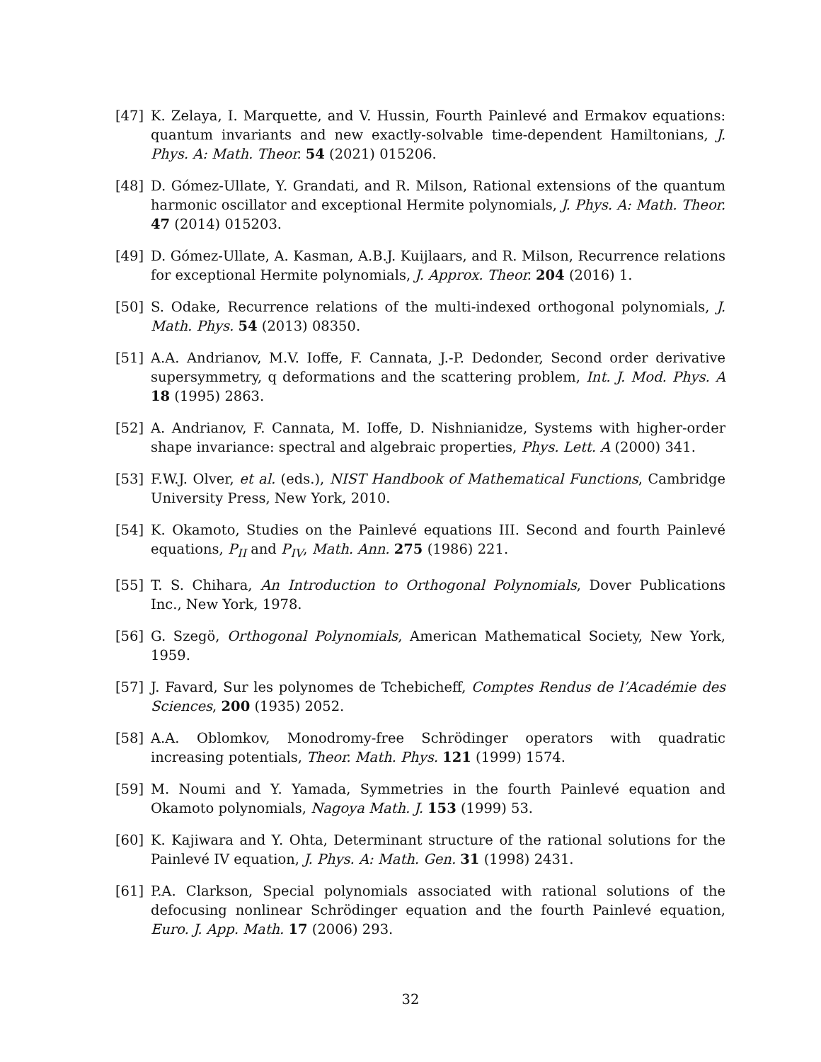[47] K. Zelaya, I. Marquette, and V. Hussin, Fourth Painlevé and Ermakov equations: quantum invariants and new exactly-solvable time-dependent Hamiltonians, J. Phys. A: Math. Theor. 54 (2021) 015206.
[48] D. Gómez-Ullate, Y. Grandati, and R. Milson, Rational extensions of the quantum harmonic oscillator and exceptional Hermite polynomials, J. Phys. A: Math. Theor. 47 (2014) 015203.
[49] D. Gómez-Ullate, A. Kasman, A.B.J. Kuijlaars, and R. Milson, Recurrence relations for exceptional Hermite polynomials, J. Approx. Theor. 204 (2016) 1.
[50] S. Odake, Recurrence relations of the multi-indexed orthogonal polynomials, J. Math. Phys. 54 (2013) 08350.
[51] A.A. Andrianov, M.V. Ioffe, F. Cannata, J.-P. Dedonder, Second order derivative supersymmetry, q deformations and the scattering problem, Int. J. Mod. Phys. A 18 (1995) 2863.
[52] A. Andrianov, F. Cannata, M. Ioffe, D. Nishnianidze, Systems with higher-order shape invariance: spectral and algebraic properties, Phys. Lett. A (2000) 341.
[53] F.W.J. Olver, et al. (eds.), NIST Handbook of Mathematical Functions, Cambridge University Press, New York, 2010.
[54] K. Okamoto, Studies on the Painlevé equations III. Second and fourth Painlevé equations, P<sub>II</sub> and P<sub>IV</sub>, Math. Ann. 275 (1986) 221.
[55] T. S. Chihara, An Introduction to Orthogonal Polynomials, Dover Publications Inc., New York, 1978.
[56] G. Szegö, Orthogonal Polynomials, American Mathematical Society, New York, 1959.
[57] J. Favard, Sur les polynomes de Tchebicheff, Comptes Rendus de l’Académie des Sciences, 200 (1935) 2052.
[58] A.A. Oblomkov, Monodromy-free Schrödinger operators with quadratic increasing potentials, Theor. Math. Phys. 121 (1999) 1574.
[59] M. Noumi and Y. Yamada, Symmetries in the fourth Painlevé equation and Okamoto polynomials, Nagoya Math. J. 153 (1999) 53.
[60] K. Kajiwara and Y. Ohta, Determinant structure of the rational solutions for the Painlevé IV equation, J. Phys. A: Math. Gen. 31 (1998) 2431.
[61] P.A. Clarkson, Special polynomials associated with rational solutions of the defocusing nonlinear Schrödinger equation and the fourth Painlevé equation, Euro. J. App. Math. 17 (2006) 293.
32